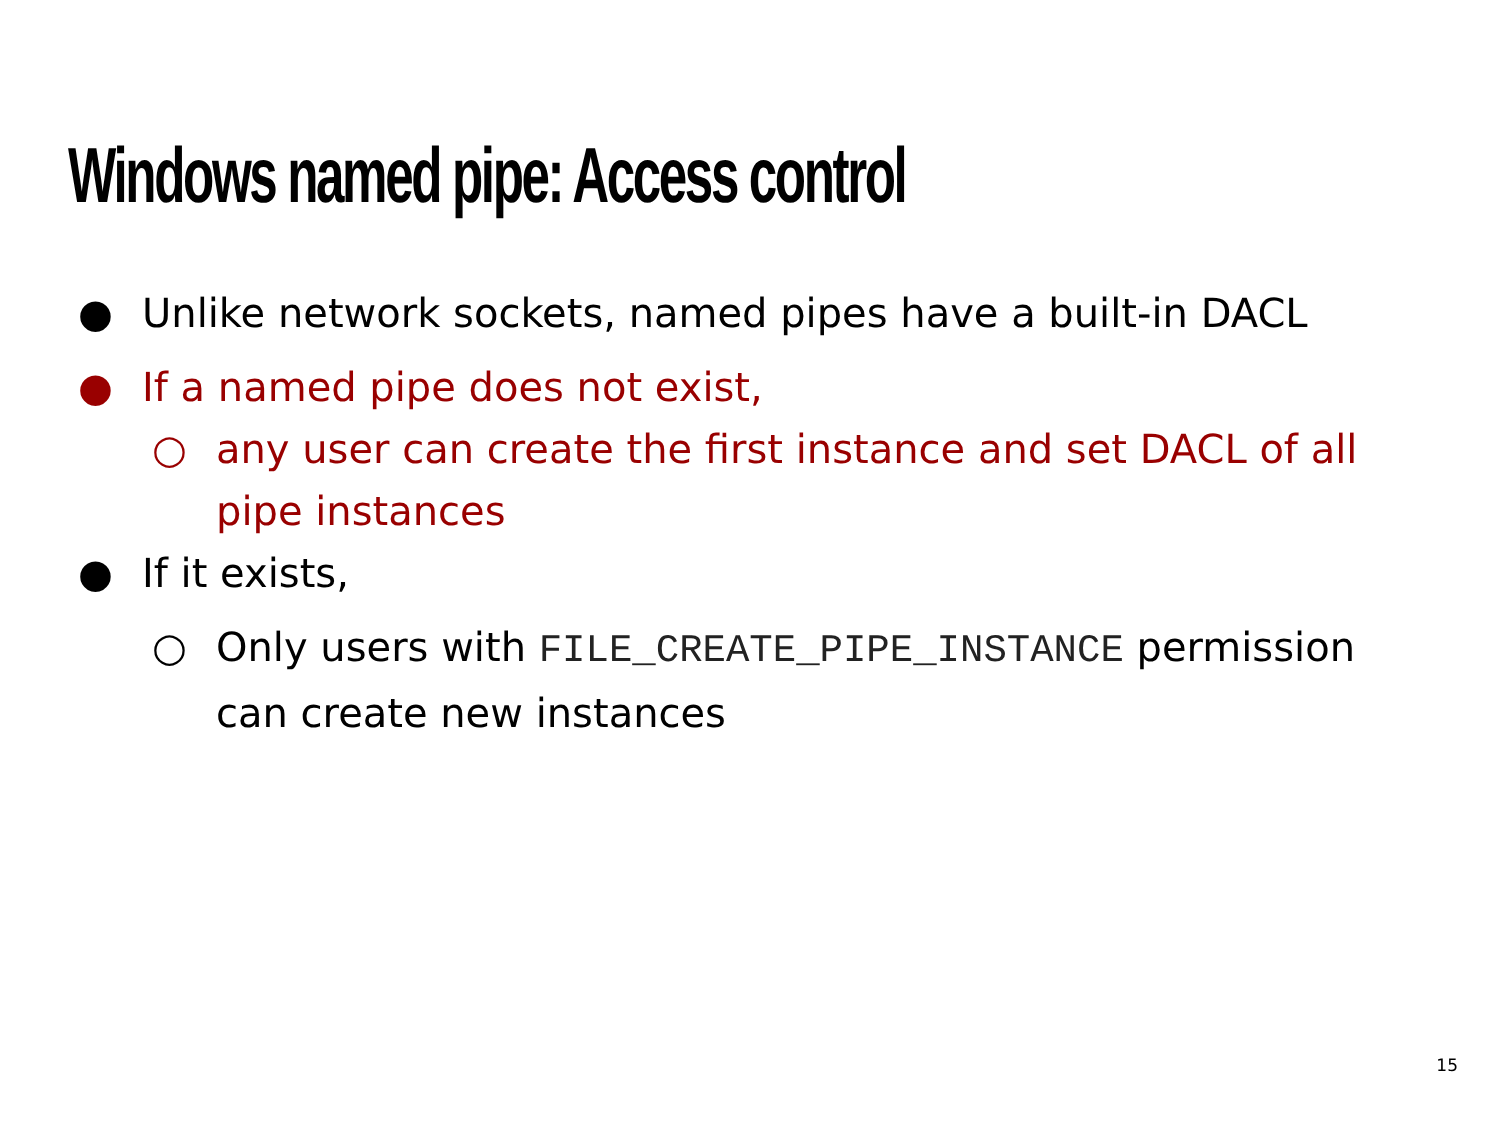Windows named pipe: Access control
● Unlike network sockets, named pipes have a built-in DACL
● If a named pipe does not exist,
○ any user can create the first instance and set DACL of all pipe instances
● If it exists,
○ Only users with FILE_CREATE_PIPE_INSTANCE permission can create new instances
15